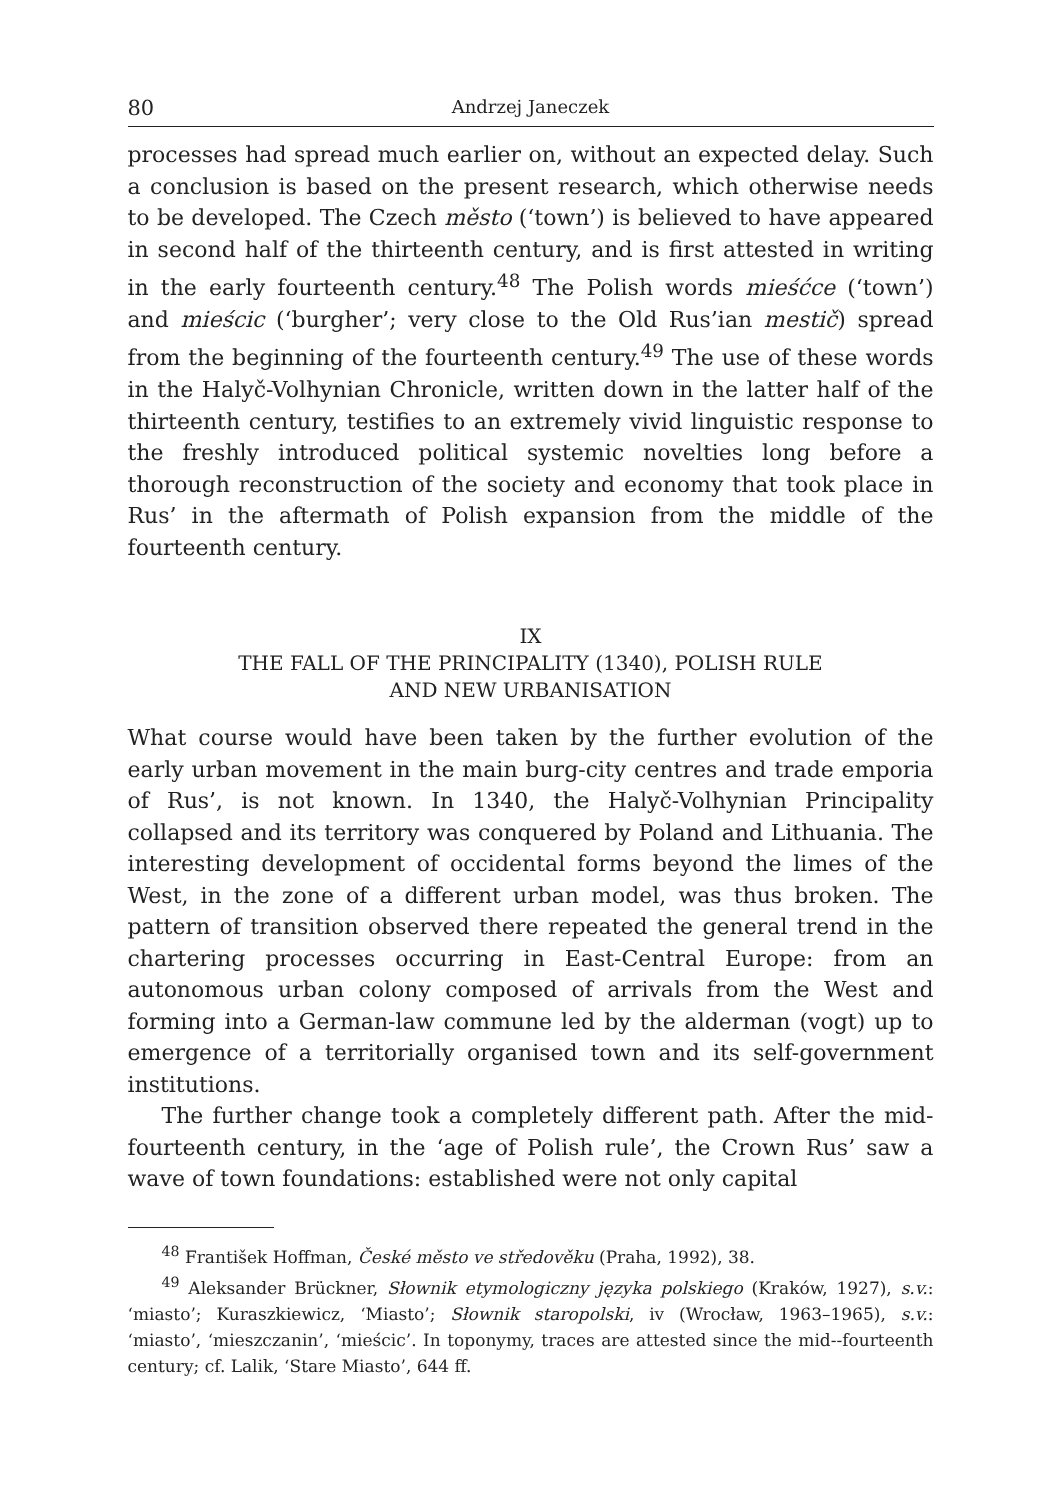80 Andrzej Janeczek
processes had spread much earlier on, without an expected delay. Such a conclusion is based on the present research, which otherwise needs to be developed. The Czech město (‘town’) is believed to have appeared in second half of the thirteenth century, and is first attested in writing in the early fourteenth century.<sup>48</sup> The Polish words mieśćce (‘town’) and mieścic (‘burgher’; very close to the Old Rus’ian mestič) spread from the beginning of the fourteenth century.<sup>49</sup> The use of these words in the Halyč-Volhynian Chronicle, written down in the latter half of the thirteenth century, testifies to an extremely vivid linguistic response to the freshly introduced political systemic novelties long before a thorough reconstruction of the society and economy that took place in Rus’ in the aftermath of Polish expansion from the middle of the fourteenth century.
IX
THE FALL OF THE PRINCIPALITY (1340), POLISH RULE
AND NEW URBANISATION
What course would have been taken by the further evolution of the early urban movement in the main burg-city centres and trade emporia of Rus’, is not known. In 1340, the Halyč-Volhynian Principality collapsed and its territory was conquered by Poland and Lithuania. The interesting development of occidental forms beyond the limes of the West, in the zone of a different urban model, was thus broken. The pattern of transition observed there repeated the general trend in the chartering processes occurring in East-Central Europe: from an autonomous urban colony composed of arrivals from the West and forming into a German-law commune led by the alderman (vogt) up to emergence of a territorially organised town and its self-government institutions.
The further change took a completely different path. After the mid-fourteenth century, in the ‘age of Polish rule’, the Crown Rus’ saw a wave of town foundations: established were not only capital
<sup>48</sup> František Hoffman, České město ve středověku (Praha, 1992), 38.
<sup>49</sup> Aleksander Brückner, Słownik etymologiczny języka polskiego (Kraków, 1927), s.v.: ‘miasto’; Kuraszkiewicz, ‘Miasto’; Słownik staropolski, iv (Wrocław, 1963–1965), s.v.: ‘miasto’, ‘mieszczanin’, ‘mieścic’. In toponymy, traces are attested since the mid--fourteenth century; cf. Lalik, ‘Stare Miasto’, 644 ff.